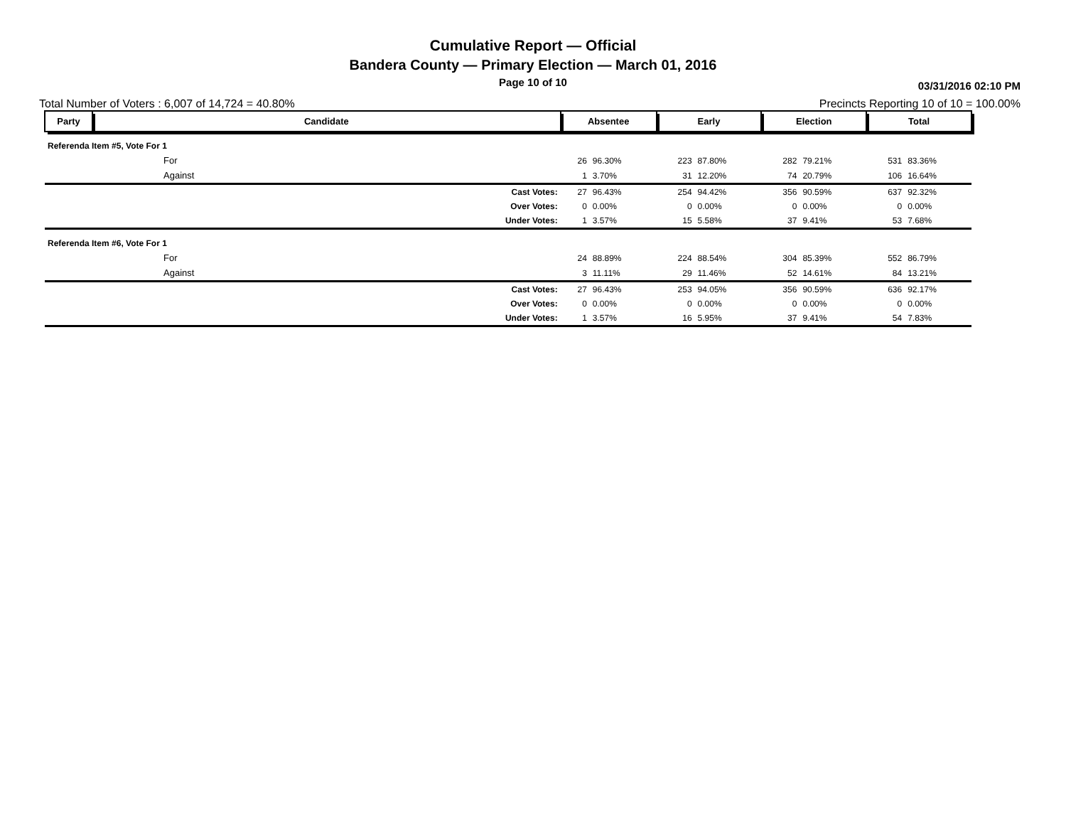Cumulative Report — Official
Bandera County — Primary Election — March 01, 2016
Page 10 of 10
03/31/2016 02:10 PM
Total Number of Voters : 6,007 of 14,724 = 40.80% Precincts Reporting 10 of 10 = 100.00%
| Party | Candidate | Absentee | | Early | | Election | | Total | |
| --- | --- | --- | --- | --- | --- | --- | --- | --- | --- |
| Referenda Item #5, Vote For 1 | | | | | | | | | |
| | For | 26 | 96.30% | 223 | 87.80% | 282 | 79.21% | 531 | 83.36% |
| | Against | 1 | 3.70% | 31 | 12.20% | 74 | 20.79% | 106 | 16.64% |
| | Cast Votes: | 27 | 96.43% | 254 | 94.42% | 356 | 90.59% | 637 | 92.32% |
| | Over Votes: | 0 | 0.00% | 0 | 0.00% | 0 | 0.00% | 0 | 0.00% |
| | Under Votes: | 1 | 3.57% | 15 | 5.58% | 37 | 9.41% | 53 | 7.68% |
| Referenda Item #6, Vote For 1 | | | | | | | | | |
| | For | 24 | 88.89% | 224 | 88.54% | 304 | 85.39% | 552 | 86.79% |
| | Against | 3 | 11.11% | 29 | 11.46% | 52 | 14.61% | 84 | 13.21% |
| | Cast Votes: | 27 | 96.43% | 253 | 94.05% | 356 | 90.59% | 636 | 92.17% |
| | Over Votes: | 0 | 0.00% | 0 | 0.00% | 0 | 0.00% | 0 | 0.00% |
| | Under Votes: | 1 | 3.57% | 16 | 5.95% | 37 | 9.41% | 54 | 7.83% |